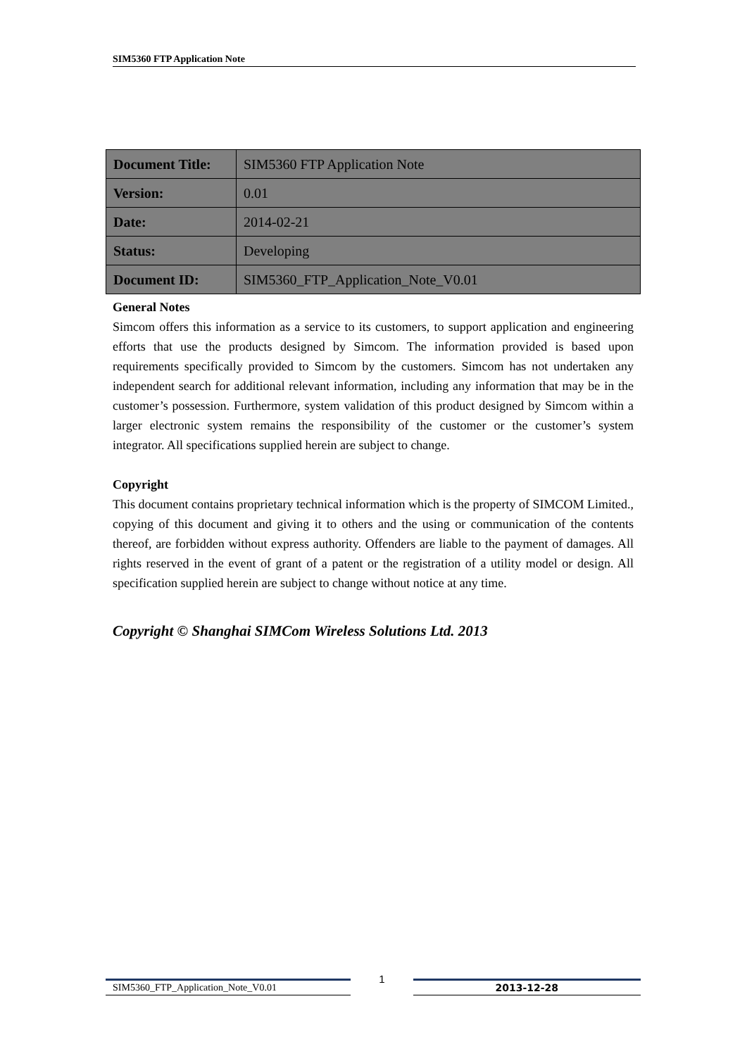SIM5360 FTP Application Note
| Document Title: | SIM5360 FTP Application Note |
| Version: | 0.01 |
| Date: | 2014-02-21 |
| Status: | Developing |
| Document ID: | SIM5360_FTP_Application_Note_V0.01 |
General Notes
Simcom offers this information as a service to its customers, to support application and engineering efforts that use the products designed by Simcom. The information provided is based upon requirements specifically provided to Simcom by the customers. Simcom has not undertaken any independent search for additional relevant information, including any information that may be in the customer’s possession. Furthermore, system validation of this product designed by Simcom within a larger electronic system remains the responsibility of the customer or the customer’s system integrator. All specifications supplied herein are subject to change.
Copyright
This document contains proprietary technical information which is the property of SIMCOM Limited., copying of this document and giving it to others and the using or communication of the contents thereof, are forbidden without express authority. Offenders are liable to the payment of damages. All rights reserved in the event of grant of a patent or the registration of a utility model or design. All specification supplied herein are subject to change without notice at any time.
Copyright © Shanghai SIMCom Wireless Solutions Ltd. 2013
SIM5360_FTP_Application_Note_V0.01
1
2013-12-28